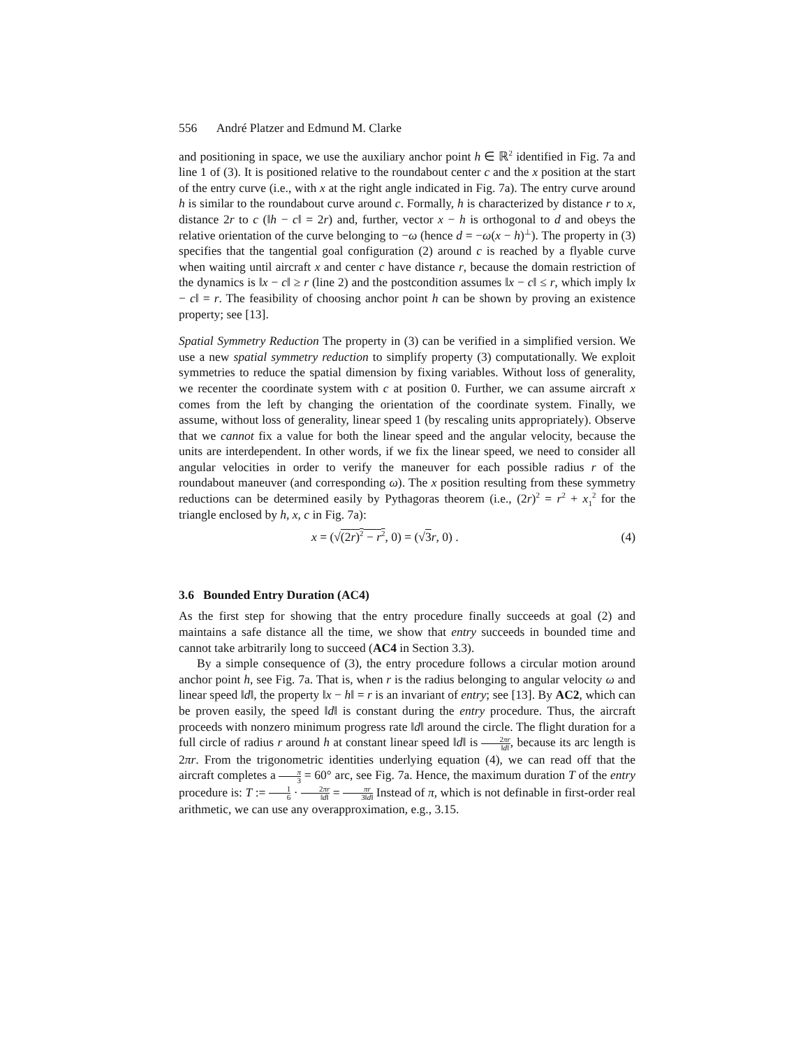556 André Platzer and Edmund M. Clarke
and positioning in space, we use the auxiliary anchor point h ∈ ℝ<sup>2</sup> identified in Fig. 7a and line 1 of (3). It is positioned relative to the roundabout center c and the x position at the start of the entry curve (i.e., with x at the right angle indicated in Fig. 7a). The entry curve around h is similar to the roundabout curve around c. Formally, h is characterized by distance r to x, distance 2r to c (‖h − c‖ = 2r) and, further, vector x − h is orthogonal to d and obeys the relative orientation of the curve belonging to −ω (hence d = −ω(x − h)<sup>⊥</sup>). The property in (3) specifies that the tangential goal configuration (2) around c is reached by a flyable curve when waiting until aircraft x and center c have distance r, because the domain restriction of the dynamics is ‖x − c‖ ≥ r (line 2) and the postcondition assumes ‖x − c‖ ≤ r, which imply ‖x − c‖ = r. The feasibility of choosing anchor point h can be shown by proving an existence property; see [13].
Spatial Symmetry Reduction The property in (3) can be verified in a simplified version. We use a new spatial symmetry reduction to simplify property (3) computationally. We exploit symmetries to reduce the spatial dimension by fixing variables. Without loss of generality, we recenter the coordinate system with c at position 0. Further, we can assume aircraft x comes from the left by changing the orientation of the coordinate system. Finally, we assume, without loss of generality, linear speed 1 (by rescaling units appropriately). Observe that we cannot fix a value for both the linear speed and the angular velocity, because the units are interdependent. In other words, if we fix the linear speed, we need to consider all angular velocities in order to verify the maneuver for each possible radius r of the roundabout maneuver (and corresponding ω). The x position resulting from these symmetry reductions can be determined easily by Pythagoras theorem (i.e., (2r)<sup>2</sup> = r<sup>2</sup> + x<sub>1</sub><sup>2</sup> for the triangle enclosed by h, x, c in Fig. 7a):
x = (√(2r)<sup>2</sup> − r<sup>2</sup>, 0) = (√3 r, 0) . (4)
3.6 Bounded Entry Duration (AC4)
As the first step for showing that the entry procedure finally succeeds at goal (2) and maintains a safe distance all the time, we show that entry succeeds in bounded time and cannot take arbitrarily long to succeed (AC4 in Section 3.3).
By a simple consequence of (3), the entry procedure follows a circular motion around anchor point h, see Fig. 7a. That is, when r is the radius belonging to angular velocity ω and linear speed ‖d‖, the property ‖x − h‖ = r is an invariant of entry; see [13]. By AC2, which can be proven easily, the speed ‖d‖ is constant during the entry procedure. Thus, the aircraft proceeds with nonzero minimum progress rate ‖d‖ around the circle. The flight duration for a full circle of radius r around h at constant linear speed ‖d‖ is 2πr ‖d‖, because its arc length is 2πr. From the trigonometric identities underlying equation (4), we can read off that the aircraft completes a π 3 = 60° arc, see Fig. 7a. Hence, the maximum duration T of the entry procedure is: T := 1 6 · 2πr ‖d‖ = πr 3‖d‖ Instead of π, which is not definable in first-order real arithmetic, we can use any overapproximation, e.g., 3.15.